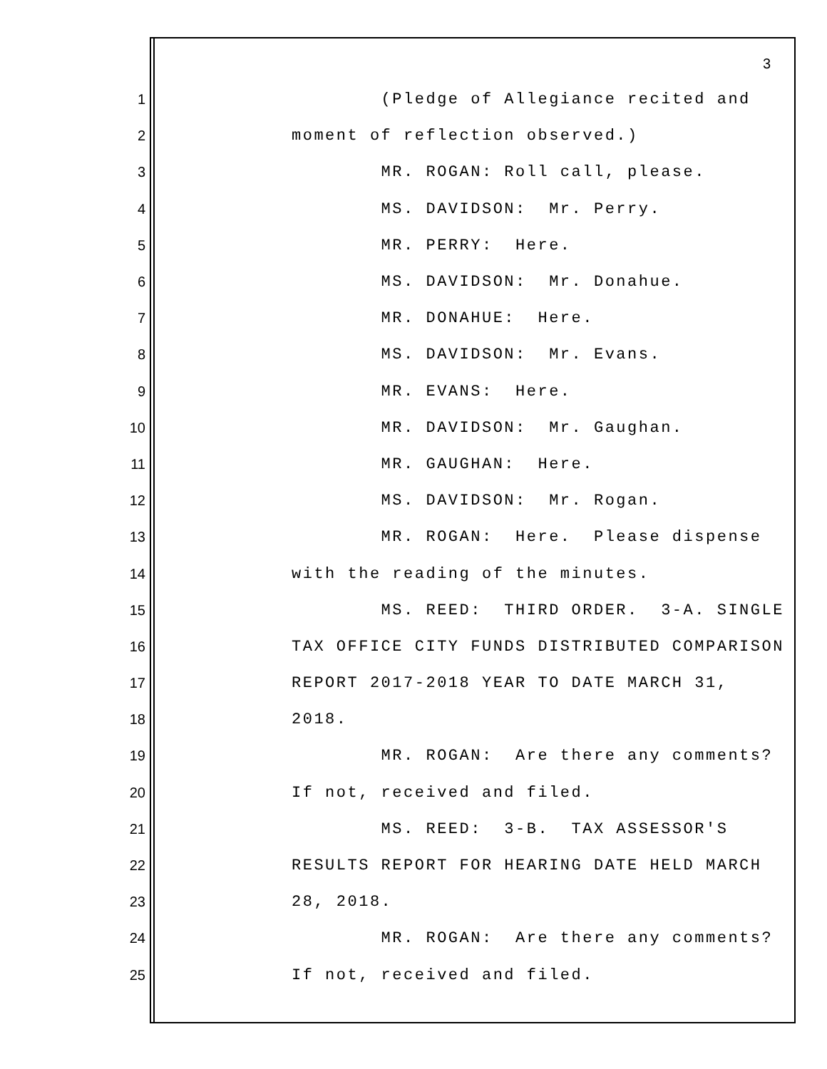3
1 (Pledge of Allegiance recited and
2 moment of reflection observed.)
3 MR. ROGAN: Roll call, please.
4 MS. DAVIDSON: Mr. Perry.
5 MR. PERRY: Here.
6 MS. DAVIDSON: Mr. Donahue.
7 MR. DONAHUE: Here.
8 MS. DAVIDSON: Mr. Evans.
9 MR. EVANS: Here.
10 MR. DAVIDSON: Mr. Gaughan.
11 MR. GAUGHAN: Here.
12 MS. DAVIDSON: Mr. Rogan.
13 MR. ROGAN: Here. Please dispense
14 with the reading of the minutes.
15 MS. REED: THIRD ORDER. 3-A. SINGLE
16 TAX OFFICE CITY FUNDS DISTRIBUTED COMPARISON
17 REPORT 2017-2018 YEAR TO DATE MARCH 31,
18 2018.
19 MR. ROGAN: Are there any comments?
20 If not, received and filed.
21 MS. REED: 3-B. TAX ASSESSOR'S
22 RESULTS REPORT FOR HEARING DATE HELD MARCH
23 28, 2018.
24 MR. ROGAN: Are there any comments?
25 If not, received and filed.